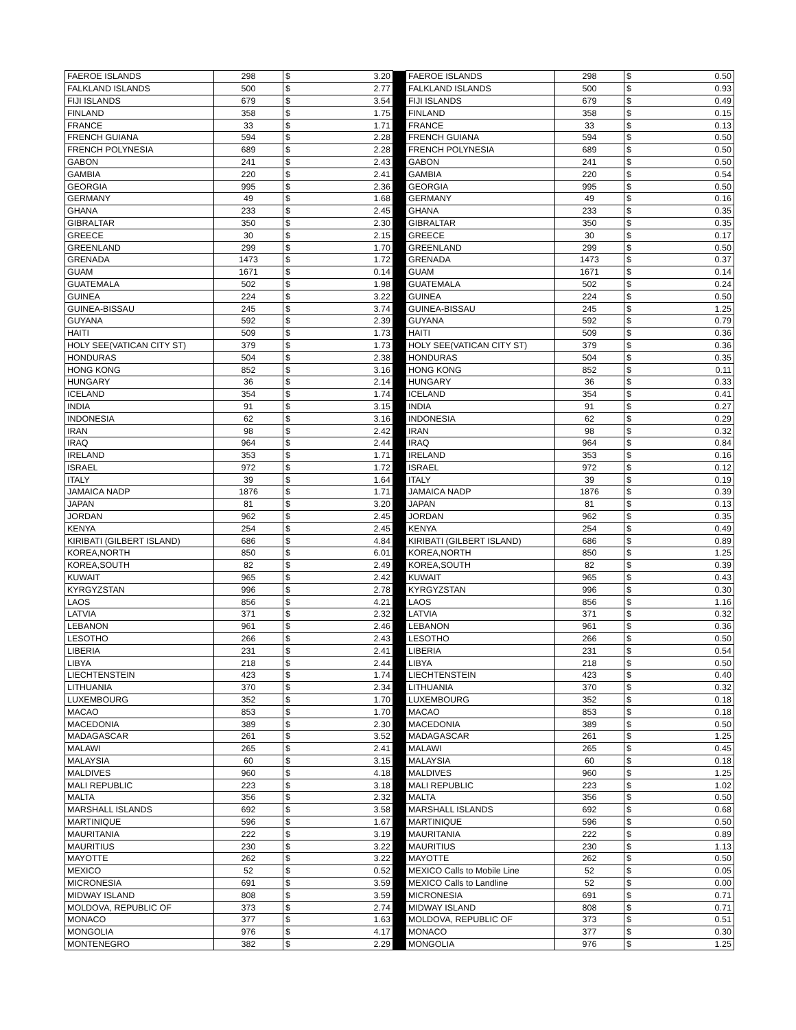| FAEROE ISLANDS | 298 | $ | 3.20 | | FAEROE ISLANDS | 298 | $ | 0.50 |
| FALKLAND ISLANDS | 500 | $ | 2.77 | | FALKLAND ISLANDS | 500 | $ | 0.93 |
| FIJI ISLANDS | 679 | $ | 3.54 | | FIJI ISLANDS | 679 | $ | 0.49 |
| FINLAND | 358 | $ | 1.75 | | FINLAND | 358 | $ | 0.15 |
| FRANCE | 33 | $ | 1.71 | | FRANCE | 33 | $ | 0.13 |
| FRENCH GUIANA | 594 | $ | 2.28 | | FRENCH GUIANA | 594 | $ | 0.50 |
| FRENCH POLYNESIA | 689 | $ | 2.28 | | FRENCH POLYNESIA | 689 | $ | 0.50 |
| GABON | 241 | $ | 2.43 | | GABON | 241 | $ | 0.50 |
| GAMBIA | 220 | $ | 2.41 | | GAMBIA | 220 | $ | 0.54 |
| GEORGIA | 995 | $ | 2.36 | | GEORGIA | 995 | $ | 0.50 |
| GERMANY | 49 | $ | 1.68 | | GERMANY | 49 | $ | 0.16 |
| GHANA | 233 | $ | 2.45 | | GHANA | 233 | $ | 0.35 |
| GIBRALTAR | 350 | $ | 2.30 | | GIBRALTAR | 350 | $ | 0.35 |
| GREECE | 30 | $ | 2.15 | | GREECE | 30 | $ | 0.17 |
| GREENLAND | 299 | $ | 1.70 | | GREENLAND | 299 | $ | 0.50 |
| GRENADA | 1473 | $ | 1.72 | | GRENADA | 1473 | $ | 0.37 |
| GUAM | 1671 | $ | 0.14 | | GUAM | 1671 | $ | 0.14 |
| GUATEMALA | 502 | $ | 1.98 | | GUATEMALA | 502 | $ | 0.24 |
| GUINEA | 224 | $ | 3.22 | | GUINEA | 224 | $ | 0.50 |
| GUINEA-BISSAU | 245 | $ | 3.74 | | GUINEA-BISSAU | 245 | $ | 1.25 |
| GUYANA | 592 | $ | 2.39 | | GUYANA | 592 | $ | 0.79 |
| HAITI | 509 | $ | 1.73 | | HAITI | 509 | $ | 0.36 |
| HOLY SEE(VATICAN CITY ST) | 379 | $ | 1.73 | | HOLY SEE(VATICAN CITY ST) | 379 | $ | 0.36 |
| HONDURAS | 504 | $ | 2.38 | | HONDURAS | 504 | $ | 0.35 |
| HONG KONG | 852 | $ | 3.16 | | HONG KONG | 852 | $ | 0.11 |
| HUNGARY | 36 | $ | 2.14 | | HUNGARY | 36 | $ | 0.33 |
| ICELAND | 354 | $ | 1.74 | | ICELAND | 354 | $ | 0.41 |
| INDIA | 91 | $ | 3.15 | | INDIA | 91 | $ | 0.27 |
| INDONESIA | 62 | $ | 3.16 | | INDONESIA | 62 | $ | 0.29 |
| IRAN | 98 | $ | 2.42 | | IRAN | 98 | $ | 0.32 |
| IRAQ | 964 | $ | 2.44 | | IRAQ | 964 | $ | 0.84 |
| IRELAND | 353 | $ | 1.71 | | IRELAND | 353 | $ | 0.16 |
| ISRAEL | 972 | $ | 1.72 | | ISRAEL | 972 | $ | 0.12 |
| ITALY | 39 | $ | 1.64 | | ITALY | 39 | $ | 0.19 |
| JAMAICA NADP | 1876 | $ | 1.71 | | JAMAICA NADP | 1876 | $ | 0.39 |
| JAPAN | 81 | $ | 3.20 | | JAPAN | 81 | $ | 0.13 |
| JORDAN | 962 | $ | 2.45 | | JORDAN | 962 | $ | 0.35 |
| KENYA | 254 | $ | 2.45 | | KENYA | 254 | $ | 0.49 |
| KIRIBATI (GILBERT ISLAND) | 686 | $ | 4.84 | | KIRIBATI (GILBERT ISLAND) | 686 | $ | 0.89 |
| KOREA,NORTH | 850 | $ | 6.01 | | KOREA,NORTH | 850 | $ | 1.25 |
| KOREA,SOUTH | 82 | $ | 2.49 | | KOREA,SOUTH | 82 | $ | 0.39 |
| KUWAIT | 965 | $ | 2.42 | | KUWAIT | 965 | $ | 0.43 |
| KYRGYZSTAN | 996 | $ | 2.78 | | KYRGYZSTAN | 996 | $ | 0.30 |
| LAOS | 856 | $ | 4.21 | | LAOS | 856 | $ | 1.16 |
| LATVIA | 371 | $ | 2.32 | | LATVIA | 371 | $ | 0.32 |
| LEBANON | 961 | $ | 2.46 | | LEBANON | 961 | $ | 0.36 |
| LESOTHO | 266 | $ | 2.43 | | LESOTHO | 266 | $ | 0.50 |
| LIBERIA | 231 | $ | 2.41 | | LIBERIA | 231 | $ | 0.54 |
| LIBYA | 218 | $ | 2.44 | | LIBYA | 218 | $ | 0.50 |
| LIECHTENSTEIN | 423 | $ | 1.74 | | LIECHTENSTEIN | 423 | $ | 0.40 |
| LITHUANIA | 370 | $ | 2.34 | | LITHUANIA | 370 | $ | 0.32 |
| LUXEMBOURG | 352 | $ | 1.70 | | LUXEMBOURG | 352 | $ | 0.18 |
| MACAO | 853 | $ | 1.70 | | MACAO | 853 | $ | 0.18 |
| MACEDONIA | 389 | $ | 2.30 | | MACEDONIA | 389 | $ | 0.50 |
| MADAGASCAR | 261 | $ | 3.52 | | MADAGASCAR | 261 | $ | 1.25 |
| MALAWI | 265 | $ | 2.41 | | MALAWI | 265 | $ | 0.45 |
| MALAYSIA | 60 | $ | 3.15 | | MALAYSIA | 60 | $ | 0.18 |
| MALDIVES | 960 | $ | 4.18 | | MALDIVES | 960 | $ | 1.25 |
| MALI REPUBLIC | 223 | $ | 3.18 | | MALI REPUBLIC | 223 | $ | 1.02 |
| MALTA | 356 | $ | 2.32 | | MALTA | 356 | $ | 0.50 |
| MARSHALL ISLANDS | 692 | $ | 3.58 | | MARSHALL ISLANDS | 692 | $ | 0.68 |
| MARTINIQUE | 596 | $ | 1.67 | | MARTINIQUE | 596 | $ | 0.50 |
| MAURITANIA | 222 | $ | 3.19 | | MAURITANIA | 222 | $ | 0.89 |
| MAURITIUS | 230 | $ | 3.22 | | MAURITIUS | 230 | $ | 1.13 |
| MAYOTTE | 262 | $ | 3.22 | | MAYOTTE | 262 | $ | 0.50 |
| MEXICO | 52 | $ | 0.52 | | MEXICO Calls to Mobile Line | 52 | $ | 0.05 |
| MICRONESIA | 691 | $ | 3.59 | | MEXICO Calls to Landline | 52 | $ | 0.00 |
| MIDWAY ISLAND | 808 | $ | 3.59 | | MICRONESIA | 691 | $ | 0.71 |
| MOLDOVA, REPUBLIC OF | 373 | $ | 2.74 | | MIDWAY ISLAND | 808 | $ | 0.71 |
| MONACO | 377 | $ | 1.63 | | MOLDOVA, REPUBLIC OF | 373 | $ | 0.51 |
| MONGOLIA | 976 | $ | 4.17 | | MONACO | 377 | $ | 0.30 |
| MONTENEGRO | 382 | $ | 2.29 | | MONGOLIA | 976 | $ | 1.25 |